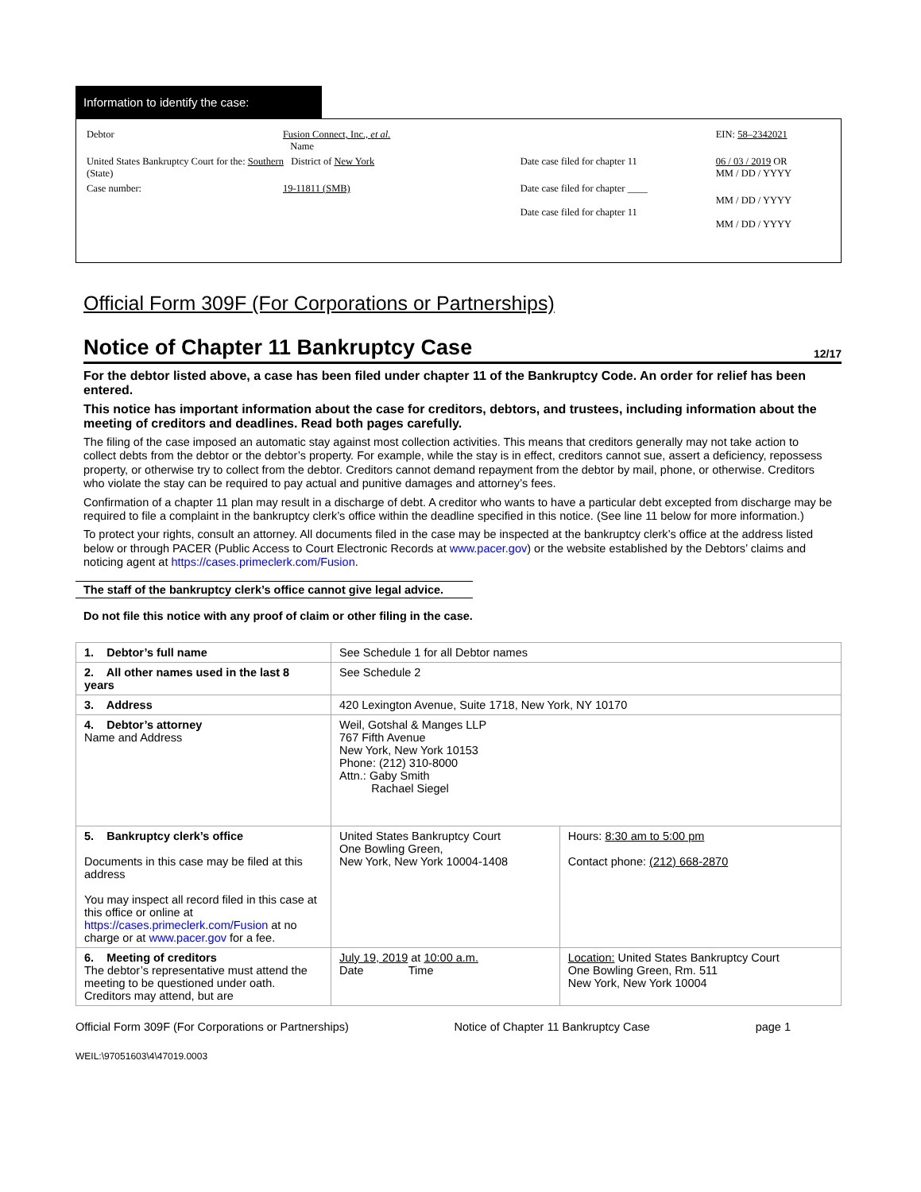Information to identify the case:
| Debtor | Fusion Connect, Inc., et al. Name | | EIN: 58–2342021 |
| United States Bankruptcy Court for the: Southern District of New York (State) | | Date case filed for chapter 11 | 06 / 03 / 2019 OR MM / DD / YYYY |
| Case number: | 19-11811 (SMB) | Date case filed for chapter ____ Date case filed for chapter 11 | MM / DD / YYYY MM / DD / YYYY |
Official Form 309F (For Corporations or Partnerships)
Notice of Chapter 11 Bankruptcy Case 12/17
For the debtor listed above, a case has been filed under chapter 11 of the Bankruptcy Code. An order for relief has been entered.
This notice has important information about the case for creditors, debtors, and trustees, including information about the meeting of creditors and deadlines. Read both pages carefully.
The filing of the case imposed an automatic stay against most collection activities. This means that creditors generally may not take action to collect debts from the debtor or the debtor’s property. For example, while the stay is in effect, creditors cannot sue, assert a deficiency, repossess property, or otherwise try to collect from the debtor. Creditors cannot demand repayment from the debtor by mail, phone, or otherwise. Creditors who violate the stay can be required to pay actual and punitive damages and attorney’s fees.
Confirmation of a chapter 11 plan may result in a discharge of debt. A creditor who wants to have a particular debt excepted from discharge may be required to file a complaint in the bankruptcy clerk’s office within the deadline specified in this notice. (See line 11 below for more information.)
To protect your rights, consult an attorney. All documents filed in the case may be inspected at the bankruptcy clerk’s office at the address listed below or through PACER (Public Access to Court Electronic Records at www.pacer.gov) or the website established by the Debtors’ claims and noticing agent at https://cases.primeclerk.com/Fusion.
The staff of the bankruptcy clerk’s office cannot give legal advice.
Do not file this notice with any proof of claim or other filing in the case.
| 1. Debtor’s full name | See Schedule 1 for all Debtor names | |
| 2. All other names used in the last 8 years | See Schedule 2 | |
| 3. Address | 420 Lexington Avenue, Suite 1718, New York, NY 10170 | |
| 4. Debtor’s attorney Name and Address | Weil, Gotshal & Manges LLP 767 Fifth Avenue New York, New York 10153 Phone: (212) 310-8000 Attn.: Gaby Smith Rachael Siegel | |
| 5. Bankruptcy clerk’s office Documents in this case may be filed at this address You may inspect all record filed in this case at this office or online at https://cases.primeclerk.com/Fusion at no charge or at www.pacer.gov for a fee. | United States Bankruptcy Court One Bowling Green, New York, New York 10004-1408 | Hours: 8:30 am to 5:00 pm Contact phone: (212) 668-2870 |
| 6. Meeting of creditors The debtor’s representative must attend the meeting to be questioned under oath. Creditors may attend, but are | July 19, 2019 at 10:00 a.m. Date Time | Location: United States Bankruptcy Court One Bowling Green, Rm. 511 New York, New York 10004 |
Official Form 309F (For Corporations or Partnerships) Notice of Chapter 11 Bankruptcy Case page 1
WEIL:\97051603\4\47019.0003